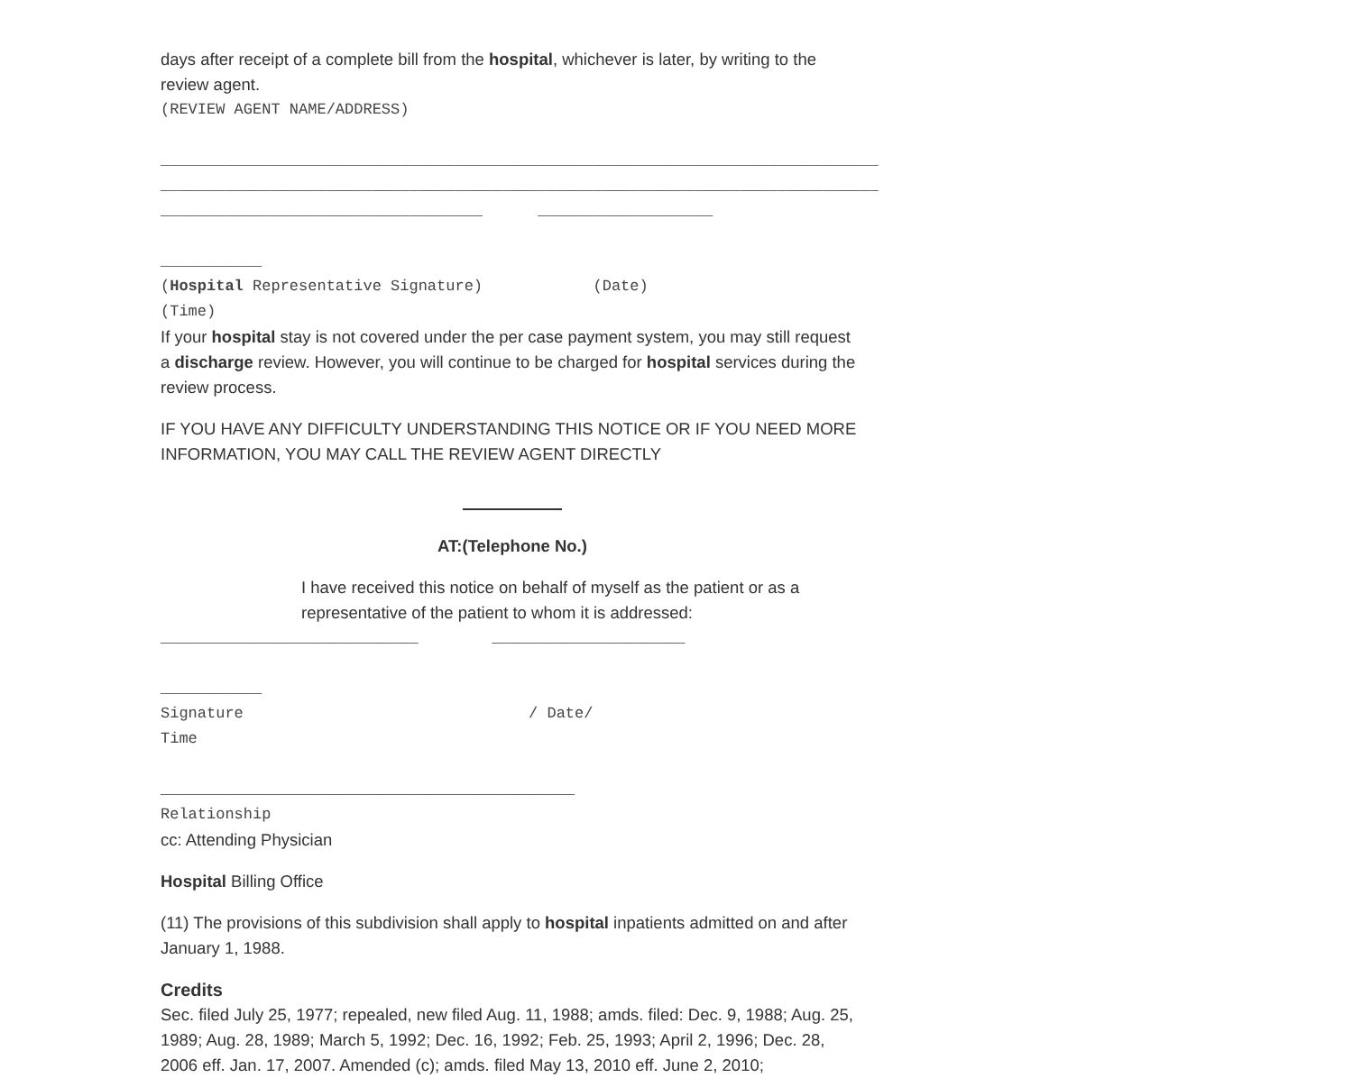days after receipt of a complete bill from the hospital, whichever is later, by writing to the review agent.
(REVIEW AGENT NAME/ADDRESS)
______________________________________________________________________________ ______________________________________________________________________________ ___________________________________ ___________________ ___________ (Hospital Representative Signature) (Date) (Time)
If your hospital stay is not covered under the per case payment system, you may still request a discharge review. However, you will continue to be charged for hospital services during the review process.
IF YOU HAVE ANY DIFFICULTY UNDERSTANDING THIS NOTICE OR IF YOU NEED MORE INFORMATION, YOU MAY CALL THE REVIEW AGENT DIRECTLY
AT:(Telephone No.)
I have received this notice on behalf of myself as the patient or as a representative of the patient to whom it is addressed:
____________________________ _____________________ ___________ Signature / Date/ Time _____________________________________________ Relationship
cc: Attending Physician
Hospital Billing Office
(11) The provisions of this subdivision shall apply to hospital inpatients admitted on and after January 1, 1988.
Credits
Sec. filed July 25, 1977; repealed, new filed Aug. 11, 1988; amds. filed: Dec. 9, 1988; Aug. 25, 1989; Aug. 28, 1989; March 5, 1992; Dec. 16, 1992; Feb. 25, 1993; April 2, 1996; Dec. 28, 2006 eff. Jan. 17, 2007. Amended (c); amds. filed May 13, 2010 eff. June 2, 2010;